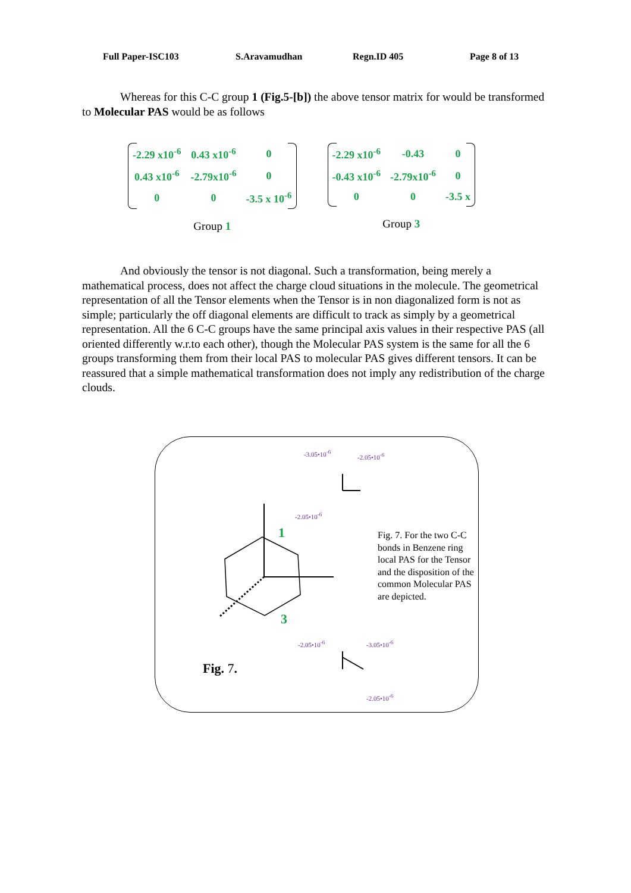Full Paper-ISC103 S.Aravamudhan Regn.ID 405 Page 8 of 13
Whereas for this C-C group 1 (Fig.5-[b]) the above tensor matrix for would be transformed to Molecular PAS would be as follows
| -2.29 x10<sup>-6</sup> | 0.43 x10<sup>-6</sup> | 0 |
| 0.43 x10<sup>-6</sup> | -2.79x10<sup>-6</sup> | 0 |
| 0 | 0 | -3.5 x 10<sup>-6</sup> |
Group 1
| -2.29 x10<sup>-6</sup> | -0.43 | 0 |
| -0.43 x10<sup>-6</sup> | -2.79x10<sup>-6</sup> | 0 |
| 0 | 0 | -3.5 x |
Group 3
And obviously the tensor is not diagonal. Such a transformation, being merely a mathematical process, does not affect the charge cloud situations in the molecule. The geometrical representation of all the Tensor elements when the Tensor is in non diagonalized form is not as simple; particularly the off diagonal elements are difficult to track as simply by a geometrical representation. All the 6 C-C groups have the same principal axis values in their respective PAS (all oriented differently w.r.to each other), though the Molecular PAS system is the same for all the 6 groups transforming them from their local PAS to molecular PAS gives different tensors. It can be reassured that a simple mathematical transformation does not imply any redistribution of the charge clouds.
1
3
-3.05•10<sup>-6</sup> -2.05•10<sup>-6</sup>
-2.05•10<sup>-6</sup>
-2.05•10<sup>-6</sup> -3.05•10<sup>-6</sup>
-2.05•10<sup>-6</sup>
Fig. 7. For the two C-C bonds in Benzene ring local PAS for the Tensor and the disposition of the common Molecular PAS are depicted.
Fig. 7.